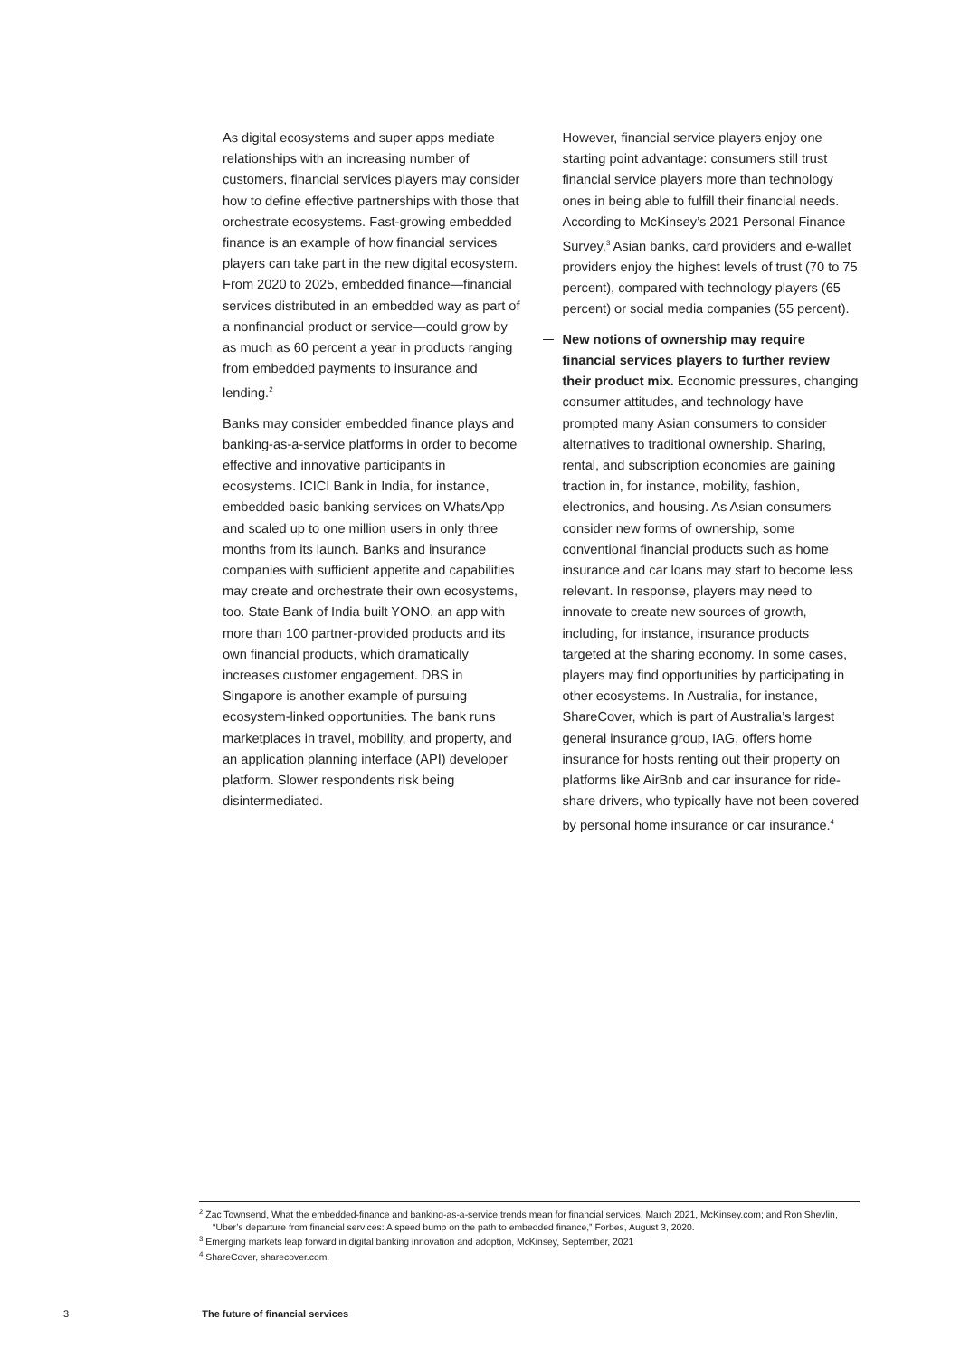As digital ecosystems and super apps mediate relationships with an increasing number of customers, financial services players may consider how to define effective partnerships with those that orchestrate ecosystems. Fast-growing embedded finance is an example of how financial services players can take part in the new digital ecosystem. From 2020 to 2025, embedded finance—financial services distributed in an embedded way as part of a nonfinancial product or service—could grow by as much as 60 percent a year in products ranging from embedded payments to insurance and lending.<sup>2</sup>
Banks may consider embedded finance plays and banking-as-a-service platforms in order to become effective and innovative participants in ecosystems. ICICI Bank in India, for instance, embedded basic banking services on WhatsApp and scaled up to one million users in only three months from its launch. Banks and insurance companies with sufficient appetite and capabilities may create and orchestrate their own ecosystems, too. State Bank of India built YONO, an app with more than 100 partner-provided products and its own financial products, which dramatically increases customer engagement. DBS in Singapore is another example of pursuing ecosystem-linked opportunities. The bank runs marketplaces in travel, mobility, and property, and an application planning interface (API) developer platform. Slower respondents risk being disintermediated.
However, financial service players enjoy one starting point advantage: consumers still trust financial service players more than technology ones in being able to fulfill their financial needs. According to McKinsey’s 2021 Personal Finance Survey,<sup>3</sup> Asian banks, card providers and e-wallet providers enjoy the highest levels of trust (70 to 75 percent), compared with technology players (65 percent) or social media companies (55 percent).
New notions of ownership may require financial services players to further review their product mix. Economic pressures, changing consumer attitudes, and technology have prompted many Asian consumers to consider alternatives to traditional ownership. Sharing, rental, and subscription economies are gaining traction in, for instance, mobility, fashion, electronics, and housing. As Asian consumers consider new forms of ownership, some conventional financial products such as home insurance and car loans may start to become less relevant. In response, players may need to innovate to create new sources of growth, including, for instance, insurance products targeted at the sharing economy. In some cases, players may find opportunities by participating in other ecosystems. In Australia, for instance, ShareCover, which is part of Australia’s largest general insurance group, IAG, offers home insurance for hosts renting out their property on platforms like AirBnb and car insurance for ride-share drivers, who typically have not been covered by personal home insurance or car insurance.<sup>4</sup>
<sup>2</sup> Zac Townsend, What the embedded-finance and banking-as-a-service trends mean for financial services, March 2021, McKinsey.com; and Ron Shevlin, “Uber’s departure from financial services: A speed bump on the path to embedded finance,” Forbes, August 3, 2020.
<sup>3</sup> Emerging markets leap forward in digital banking innovation and adoption, McKinsey, September, 2021
<sup>4</sup> ShareCover, sharecover.com.
3 The future of financial services